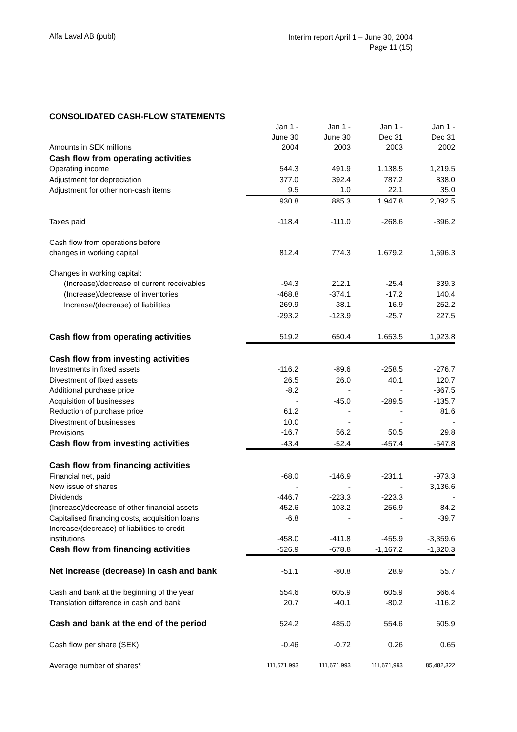Alfa Laval AB (publ)
Interim report April 1 – June 30, 2004
Page 11 (15)
CONSOLIDATED CASH-FLOW STATEMENTS
| | Jan 1 - June 30 | Jan 1 - June 30 | Jan 1 - Dec 31 | Jan 1 - Dec 31 |
| --- | --- | --- | --- | --- |
| Amounts in SEK millions | 2004 | 2003 | 2003 | 2002 |
| Cash flow from operating activities | | | | |
| Operating income | 544.3 | 491.9 | 1,138.5 | 1,219.5 |
| Adjustment for depreciation | 377.0 | 392.4 | 787.2 | 838.0 |
| Adjustment for other non-cash items | 9.5 | 1.0 | 22.1 | 35.0 |
| | 930.8 | 885.3 | 1,947.8 | 2,092.5 |
| Taxes paid | -118.4 | -111.0 | -268.6 | -396.2 |
| Cash flow from operations before changes in working capital | 812.4 | 774.3 | 1,679.2 | 1,696.3 |
| Changes in working capital: | | | | |
| (Increase)/decrease of current receivables | -94.3 | 212.1 | -25.4 | 339.3 |
| (Increase)/decrease of inventories | -468.8 | -374.1 | -17.2 | 140.4 |
| Increase/(decrease) of liabilities | 269.9 | 38.1 | 16.9 | -252.2 |
| | -293.2 | -123.9 | -25.7 | 227.5 |
| Cash flow from operating activities | 519.2 | 650.4 | 1,653.5 | 1,923.8 |
| Cash flow from investing activities | | | | |
| Investments in fixed assets | -116.2 | -89.6 | -258.5 | -276.7 |
| Divestment of fixed assets | 26.5 | 26.0 | 40.1 | 120.7 |
| Additional purchase price | -8.2 | - | - | -367.5 |
| Acquisition of businesses | - | -45.0 | -289.5 | -135.7 |
| Reduction of purchase price | 61.2 | - | - | 81.6 |
| Divestment of businesses | 10.0 | - | - | - |
| Provisions | -16.7 | 56.2 | 50.5 | 29.8 |
| Cash flow from investing activities | -43.4 | -52.4 | -457.4 | -547.8 |
| Cash flow from financing activities | | | | |
| Financial net, paid | -68.0 | -146.9 | -231.1 | -973.3 |
| New issue of shares | - | - | - | 3,136.6 |
| Dividends | -446.7 | -223.3 | -223.3 | - |
| (Increase)/decrease of other financial assets | 452.6 | 103.2 | -256.9 | -84.2 |
| Capitalised financing costs, acquisition loans | -6.8 | - | - | -39.7 |
| Increase/(decrease) of liabilities to credit institutions | -458.0 | -411.8 | -455.9 | -3,359.6 |
| Cash flow from financing activities | -526.9 | -678.8 | -1,167.2 | -1,320.3 |
| Net increase (decrease) in cash and bank | -51.1 | -80.8 | 28.9 | 55.7 |
| Cash and bank at the beginning of the year | 554.6 | 605.9 | 605.9 | 666.4 |
| Translation difference in cash and bank | 20.7 | -40.1 | -80.2 | -116.2 |
| Cash and bank at the end of the period | 524.2 | 485.0 | 554.6 | 605.9 |
| Cash flow per share (SEK) | -0.46 | -0.72 | 0.26 | 0.65 |
| Average number of shares* | 111,671,993 | 111,671,993 | 111,671,993 | 85,482,322 |